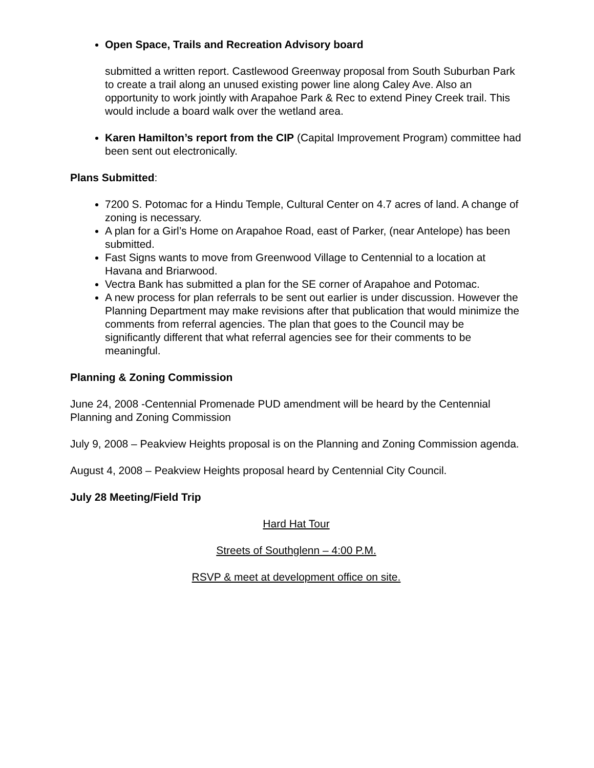Open Space, Trails and Recreation Advisory board
submitted a written report. Castlewood Greenway proposal from South Suburban Park to create a trail along an unused existing power line along Caley Ave. Also an opportunity to work jointly with Arapahoe Park & Rec to extend Piney Creek trail. This would include a board walk over the wetland area.
Karen Hamilton’s report from the CIP (Capital Improvement Program) committee had been sent out electronically.
Plans Submitted:
7200 S. Potomac for a Hindu Temple, Cultural Center on 4.7 acres of land. A change of zoning is necessary.
A plan for a Girl’s Home on Arapahoe Road, east of Parker, (near Antelope) has been submitted.
Fast Signs wants to move from Greenwood Village to Centennial to a location at Havana and Briarwood.
Vectra Bank has submitted a plan for the SE corner of Arapahoe and Potomac.
A new process for plan referrals to be sent out earlier is under discussion. However the Planning Department may make revisions after that publication that would minimize the comments from referral agencies. The plan that goes to the Council may be significantly different that what referral agencies see for their comments to be meaningful.
Planning & Zoning Commission
June 24, 2008 -Centennial Promenade PUD amendment will be heard by the Centennial Planning and Zoning Commission
July 9, 2008 – Peakview Heights proposal is on the Planning and Zoning Commission agenda.
August 4, 2008 – Peakview Heights proposal heard by Centennial City Council.
July 28 Meeting/Field Trip
Hard Hat Tour
Streets of Southglenn – 4:00 P.M.
RSVP & meet at development office on site.